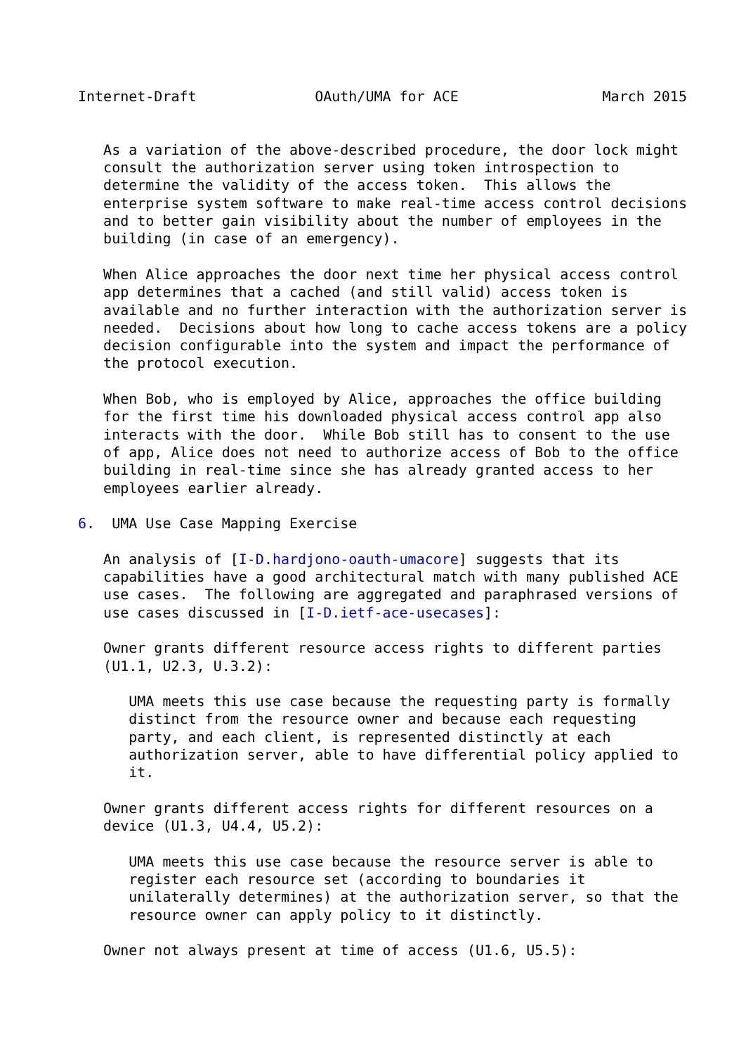Internet-Draft              OAuth/UMA for ACE                 March 2015


   As a variation of the above-described procedure, the door lock might
   consult the authorization server using token introspection to
   determine the validity of the access token.  This allows the
   enterprise system software to make real-time access control decisions
   and to better gain visibility about the number of employees in the
   building (in case of an emergency).

   When Alice approaches the door next time her physical access control
   app determines that a cached (and still valid) access token is
   available and no further interaction with the authorization server is
   needed.  Decisions about how long to cache access tokens are a policy
   decision configurable into the system and impact the performance of
   the protocol execution.

   When Bob, who is employed by Alice, approaches the office building
   for the first time his downloaded physical access control app also
   interacts with the door.  While Bob still has to consent to the use
   of app, Alice does not need to authorize access of Bob to the office
   building in real-time since she has already granted access to her
   employees earlier already.

6.  UMA Use Case Mapping Exercise

   An analysis of [I-D.hardjono-oauth-umacore] suggests that its
   capabilities have a good architectural match with many published ACE
   use cases.  The following are aggregated and paraphrased versions of
   use cases discussed in [I-D.ietf-ace-usecases]:

   Owner grants different resource access rights to different parties
   (U1.1, U2.3, U.3.2):

      UMA meets this use case because the requesting party is formally
      distinct from the resource owner and because each requesting
      party, and each client, is represented distinctly at each
      authorization server, able to have differential policy applied to
      it.

   Owner grants different access rights for different resources on a
   device (U1.3, U4.4, U5.2):

      UMA meets this use case because the resource server is able to
      register each resource set (according to boundaries it
      unilaterally determines) at the authorization server, so that the
      resource owner can apply policy to it distinctly.

   Owner not always present at time of access (U1.6, U5.5):